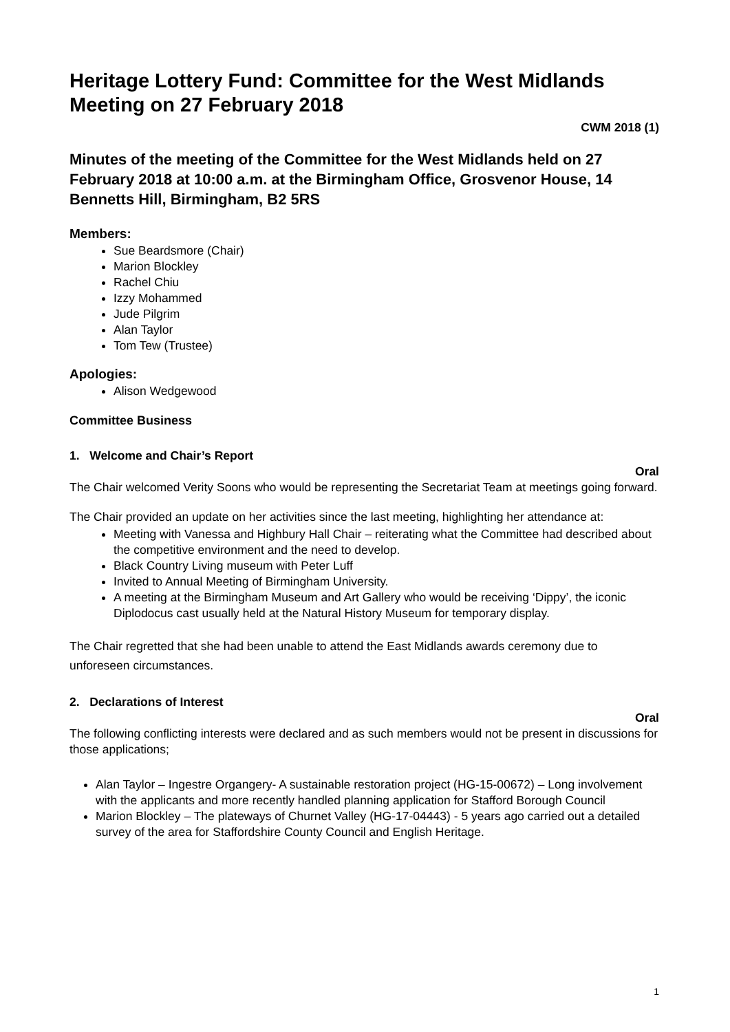Heritage Lottery Fund: Committee for the West Midlands
Meeting on 27 February 2018
CWM 2018 (1)
Minutes of the meeting of the Committee for the West Midlands held on 27 February 2018 at 10:00 a.m. at the Birmingham Office, Grosvenor House, 14 Bennetts Hill, Birmingham, B2 5RS
Members:
Sue Beardsmore (Chair)
Marion Blockley
Rachel Chiu
Izzy Mohammed
Jude Pilgrim
Alan Taylor
Tom Tew (Trustee)
Apologies:
Alison Wedgewood
Committee Business
1. Welcome and Chair’s Report
Oral
The Chair welcomed Verity Soons who would be representing the Secretariat Team at meetings going forward.
The Chair provided an update on her activities since the last meeting, highlighting her attendance at:
Meeting with Vanessa and Highbury Hall Chair – reiterating what the Committee had described about the competitive environment and the need to develop.
Black Country Living museum with Peter Luff
Invited to Annual Meeting of Birmingham University.
A meeting at the Birmingham Museum and Art Gallery who would be receiving ‘Dippy’, the iconic Diplodocus cast usually held at the Natural History Museum for temporary display.
The Chair regretted that she had been unable to attend the East Midlands awards ceremony due to unforeseen circumstances.
2. Declarations of Interest
Oral
The following conflicting interests were declared and as such members would not be present in discussions for those applications;
Alan Taylor – Ingestre Organgery- A sustainable restoration project (HG-15-00672) – Long involvement with the applicants and more recently handled planning application for Stafford Borough Council
Marion Blockley – The plateways of Churnet Valley (HG-17-04443) - 5 years ago carried out a detailed survey of the area for Staffordshire County Council and English Heritage.
1